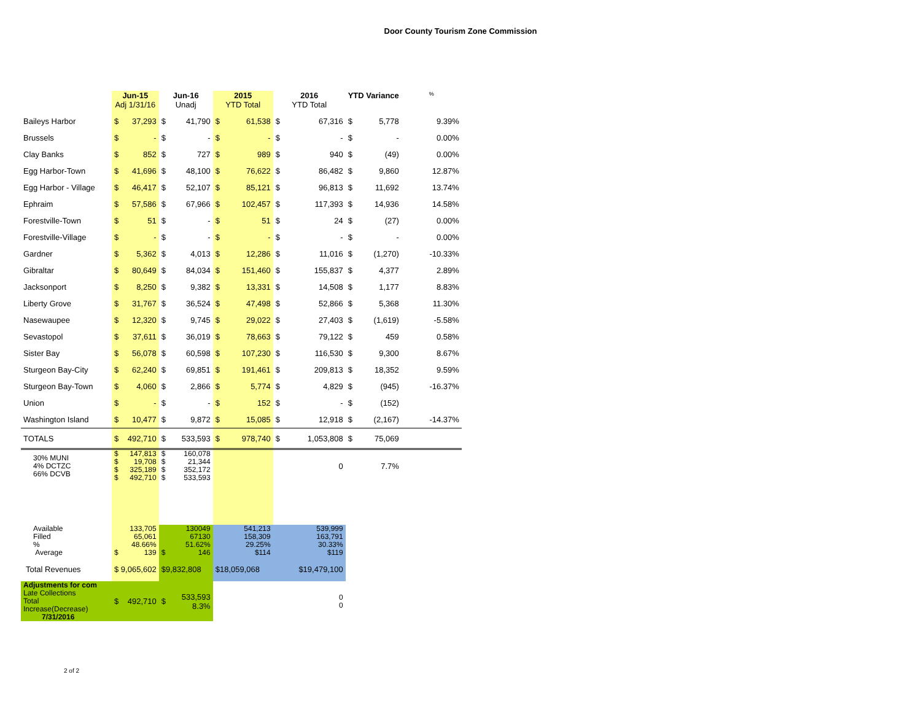Door County Tourism Zone Commission
| | Jun-15 Adj 1/31/16 | | Jun-16 Unadj | | 2015 YTD Total | | 2016 YTD Total | | YTD Variance | | % |
| --- | --- | --- | --- | --- | --- | --- | --- | --- | --- | --- | --- |
| Baileys Harbor | $ | 37,293 | $ | 41,790 | $ | 61,538 | $ | 67,316 | $ | 5,778 | 9.39% |
| Brussels | $ | - | $ | - | $ | - | $ | - | $ | - | 0.00% |
| Clay Banks | $ | 852 | $ | 727 | $ | 989 | $ | 940 | $ | (49) | 0.00% |
| Egg Harbor-Town | $ | 41,696 | $ | 48,100 | $ | 76,622 | $ | 86,482 | $ | 9,860 | 12.87% |
| Egg Harbor - Village | $ | 46,417 | $ | 52,107 | $ | 85,121 | $ | 96,813 | $ | 11,692 | 13.74% |
| Ephraim | $ | 57,586 | $ | 67,966 | $ | 102,457 | $ | 117,393 | $ | 14,936 | 14.58% |
| Forestville-Town | $ | 51 | $ | - | $ | 51 | $ | 24 | $ | (27) | 0.00% |
| Forestville-Village | $ | - | $ | - | $ | - | $ | - | $ | - | 0.00% |
| Gardner | $ | 5,362 | $ | 4,013 | $ | 12,286 | $ | 11,016 | $ | (1,270) | -10.33% |
| Gibraltar | $ | 80,649 | $ | 84,034 | $ | 151,460 | $ | 155,837 | $ | 4,377 | 2.89% |
| Jacksonport | $ | 8,250 | $ | 9,382 | $ | 13,331 | $ | 14,508 | $ | 1,177 | 8.83% |
| Liberty Grove | $ | 31,767 | $ | 36,524 | $ | 47,498 | $ | 52,866 | $ | 5,368 | 11.30% |
| Nasewaupee | $ | 12,320 | $ | 9,745 | $ | 29,022 | $ | 27,403 | $ | (1,619) | -5.58% |
| Sevastopol | $ | 37,611 | $ | 36,019 | $ | 78,663 | $ | 79,122 | $ | 459 | 0.58% |
| Sister Bay | $ | 56,078 | $ | 60,598 | $ | 107,230 | $ | 116,530 | $ | 9,300 | 8.67% |
| Sturgeon Bay-City | $ | 62,240 | $ | 69,851 | $ | 191,461 | $ | 209,813 | $ | 18,352 | 9.59% |
| Sturgeon Bay-Town | $ | 4,060 | $ | 2,866 | $ | 5,774 | $ | 4,829 | $ | (945) | -16.37% |
| Union | $ | - | $ | - | $ | 152 | $ | - | $ | (152) | |
| Washington Island | $ | 10,477 | $ | 9,872 | $ | 15,085 | $ | 12,918 | $ | (2,167) | -14.37% |
| TOTALS | $ | 492,710 | $ | 533,593 | $ | 978,740 | $ | 1,053,808 | $ | 75,069 | |
| 30% MUNI 4% DCTZC 66% DCVB | $ $ $ $ | 147,813 19,708 325,189 492,710 | $ $ $ $ | 160,078 21,344 352,172 533,593 | | | | 0 | | 7.7% | |
| Available Filled % Average | $ | 133,705 65,061 48.66% 139 | $ | 130049 67130 51.62% 146 | | 541,213 158,309 29.25% $114 | | 539,999 163,791 30.33% $119 | | | |
| Total Revenues | $ 9,065,602 | | $9,832,808 | | $18,059,068 | | $19,479,100 | | | | |
| Adjustments for com Late Collections Total Increase(Decrease) 7/31/2016 | $ | 492,710 | $ | 533,593 8.3% | | | | 0 0 | | | |
2 of 2